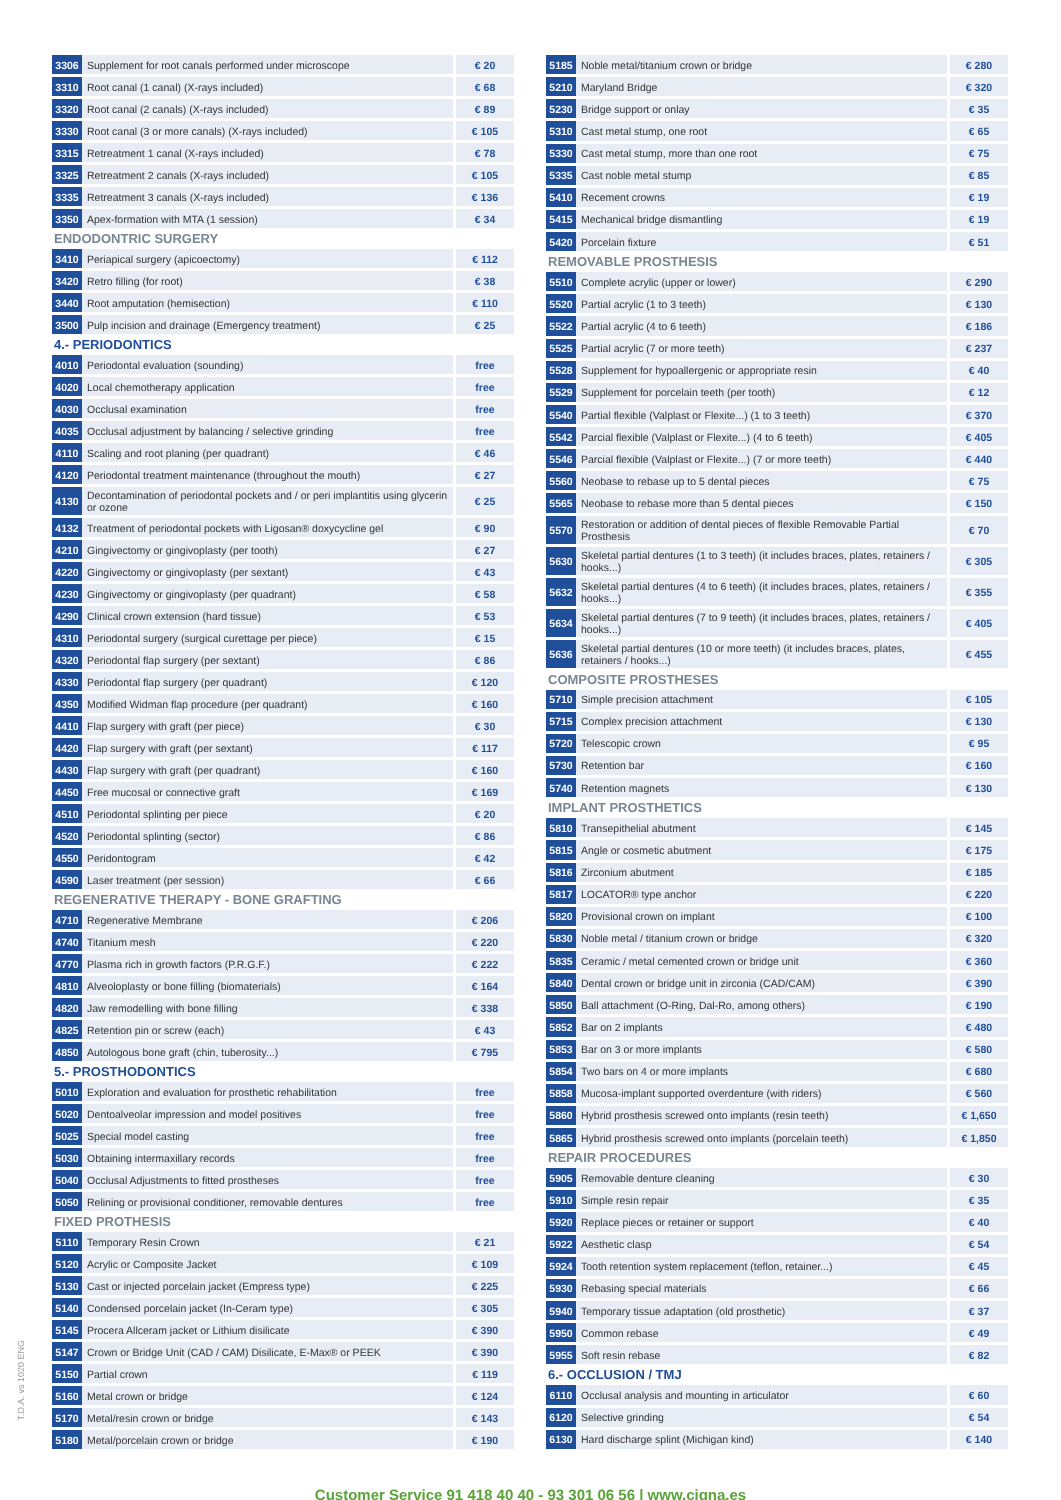| 3306 | Supplement for root canals performed under microscope | € 20 |
| 3310 | Root canal (1 canal) (X-rays included) | € 68 |
| 3320 | Root canal (2 canals) (X-rays included) | € 89 |
| 3330 | Root canal (3 or more canals) (X-rays included) | € 105 |
| 3315 | Retreatment 1 canal (X-rays included) | € 78 |
| 3325 | Retreatment 2 canals (X-rays included) | € 105 |
| 3335 | Retreatment 3 canals (X-rays included) | € 136 |
| 3350 | Apex-formation with MTA (1 session) | € 34 |
| ENDODONTRIC SURGERY | | |
| 3410 | Periapical surgery (apicoectomy) | € 112 |
| 3420 | Retro filling (for root) | € 38 |
| 3440 | Root amputation (hemisection) | € 110 |
| 3500 | Pulp incision and drainage (Emergency treatment) | € 25 |
| 4.- PERIODONTICS | | |
| 4010 | Periodontal evaluation (sounding) | free |
| 4020 | Local chemotherapy application | free |
| 4030 | Occlusal examination | free |
| 4035 | Occlusal adjustment by balancing / selective grinding | free |
| 4110 | Scaling and root planing (per quadrant) | € 46 |
| 4120 | Periodontal treatment maintenance (throughout the mouth) | € 27 |
| 4130 | Decontamination of periodontal pockets and / or peri implantitis using glycerin or ozone | € 25 |
| 4132 | Treatment of periodontal pockets with Ligosan® doxycycline gel | € 90 |
| 4210 | Gingivectomy or gingivoplasty (per tooth) | € 27 |
| 4220 | Gingivectomy or gingivoplasty (per sextant) | € 43 |
| 4230 | Gingivectomy or gingivoplasty (per quadrant) | € 58 |
| 4290 | Clinical crown extension (hard tissue) | € 53 |
| 4310 | Periodontal surgery (surgical curettage per piece) | € 15 |
| 4320 | Periodontal flap surgery (per sextant) | € 86 |
| 4330 | Periodontal flap surgery (per quadrant) | € 120 |
| 4350 | Modified Widman flap procedure (per quadrant) | € 160 |
| 4410 | Flap surgery with graft (per piece) | € 30 |
| 4420 | Flap surgery with graft (per sextant) | € 117 |
| 4430 | Flap surgery with graft (per quadrant) | € 160 |
| 4450 | Free mucosal or connective graft | € 169 |
| 4510 | Periodontal splinting per piece | € 20 |
| 4520 | Periodontal splinting (sector) | € 86 |
| 4550 | Peridontogram | € 42 |
| 4590 | Laser treatment (per session) | € 66 |
| REGENERATIVE THERAPY - BONE GRAFTING | | |
| 4710 | Regenerative Membrane | € 206 |
| 4740 | Titanium mesh | € 220 |
| 4770 | Plasma rich in growth factors (P.R.G.F.) | € 222 |
| 4810 | Alveoloplasty or bone filling (biomaterials) | € 164 |
| 4820 | Jaw remodelling with bone filling | € 338 |
| 4825 | Retention pin or screw (each) | € 43 |
| 4850 | Autologous bone graft (chin, tuberosity...) | € 795 |
| 5.- PROSTHODONTICS | | |
| 5010 | Exploration and evaluation for prosthetic rehabilitation | free |
| 5020 | Dentoalveolar impression and model positives | free |
| 5025 | Special model casting | free |
| 5030 | Obtaining intermaxillary records | free |
| 5040 | Occlusal Adjustments to fitted prostheses | free |
| 5050 | Relining or provisional conditioner, removable dentures | free |
| FIXED PROTHESIS | | |
| 5110 | Temporary Resin Crown | € 21 |
| 5120 | Acrylic or Composite Jacket | € 109 |
| 5130 | Cast or injected porcelain jacket (Empress type) | € 225 |
| 5140 | Condensed porcelain jacket (In-Ceram type) | € 305 |
| 5145 | Procera Allceram jacket or Lithium disilicate | € 390 |
| 5147 | Crown or Bridge Unit (CAD / CAM) Disilicate, E-Max® or PEEK | € 390 |
| 5150 | Partial crown | € 119 |
| 5160 | Metal crown or bridge | € 124 |
| 5170 | Metal/resin crown or bridge | € 143 |
| 5180 | Metal/porcelain crown or bridge | € 190 |
| 5185 | Noble metal/titanium crown or bridge | € 280 |
| 5210 | Maryland Bridge | € 320 |
| 5230 | Bridge support or onlay | € 35 |
| 5310 | Cast metal stump, one root | € 65 |
| 5330 | Cast metal stump, more than one root | € 75 |
| 5335 | Cast noble metal stump | € 85 |
| 5410 | Recement crowns | € 19 |
| 5415 | Mechanical bridge dismantling | € 19 |
| 5420 | Porcelain fixture | € 51 |
| REMOVABLE PROSTHESIS | | |
| 5510 | Complete acrylic (upper or lower) | € 290 |
| 5520 | Partial acrylic (1 to 3 teeth) | € 130 |
| 5522 | Partial acrylic (4 to 6 teeth) | € 186 |
| 5525 | Partial acrylic (7 or more teeth) | € 237 |
| 5528 | Supplement for hypoallergenic or appropriate resin | € 40 |
| 5529 | Supplement for porcelain teeth (per tooth) | € 12 |
| 5540 | Partial flexible (Valplast or Flexite...) (1 to 3 teeth) | € 370 |
| 5542 | Parcial flexible (Valplast or Flexite...) (4 to 6 teeth) | € 405 |
| 5546 | Parcial flexible (Valplast or Flexite...) (7 or more teeth) | € 440 |
| 5560 | Neobase to rebase up to 5 dental pieces | € 75 |
| 5565 | Neobase to rebase more than 5 dental pieces | € 150 |
| 5570 | Restoration or addition of dental pieces of flexible Removable Partial Prosthesis | € 70 |
| 5630 | Skeletal partial dentures (1 to 3 teeth) (it includes braces, plates, retainers / hooks...) | € 305 |
| 5632 | Skeletal partial dentures (4 to 6 teeth) (it includes braces, plates, retainers / hooks...) | € 355 |
| 5634 | Skeletal partial dentures (7 to 9 teeth) (it includes braces, plates, retainers / hooks...) | € 405 |
| 5636 | Skeletal partial dentures (10 or more teeth) (it includes braces, plates, retainers / hooks...) | € 455 |
| COMPOSITE PROSTHESES | | |
| 5710 | Simple precision attachment | € 105 |
| 5715 | Complex precision attachment | € 130 |
| 5720 | Telescopic crown | € 95 |
| 5730 | Retention bar | € 160 |
| 5740 | Retention magnets | € 130 |
| IMPLANT PROSTHETICS | | |
| 5810 | Transepithelial abutment | € 145 |
| 5815 | Angle or cosmetic abutment | € 175 |
| 5816 | Zirconium abutment | € 185 |
| 5817 | LOCATOR® type anchor | € 220 |
| 5820 | Provisional crown on implant | € 100 |
| 5830 | Noble metal / titanium crown or bridge | € 320 |
| 5835 | Ceramic / metal cemented crown or bridge unit | € 360 |
| 5840 | Dental crown or bridge unit in zirconia (CAD/CAM) | € 390 |
| 5850 | Ball attachment (O-Ring, Dal-Ro, among others) | € 190 |
| 5852 | Bar on 2 implants | € 480 |
| 5853 | Bar on 3 or more implants | € 580 |
| 5854 | Two bars on 4 or more implants | € 680 |
| 5858 | Mucosa-implant supported overdenture (with riders) | € 560 |
| 5860 | Hybrid prosthesis screwed onto implants (resin teeth) | € 1,650 |
| 5865 | Hybrid prosthesis screwed onto implants (porcelain teeth) | € 1,850 |
| REPAIR PROCEDURES | | |
| 5905 | Removable denture cleaning | € 30 |
| 5910 | Simple resin repair | € 35 |
| 5920 | Replace pieces or retainer or support | € 40 |
| 5922 | Aesthetic clasp | € 54 |
| 5924 | Tooth retention system replacement (teflon, retainer...) | € 45 |
| 5930 | Rebasing special materials | € 66 |
| 5940 | Temporary tissue adaptation (old prosthetic) | € 37 |
| 5950 | Common rebase | € 49 |
| 5955 | Soft resin rebase | € 82 |
| 6.- OCCLUSION / TMJ | | |
| 6110 | Occlusal analysis and mounting in articulator | € 60 |
| 6120 | Selective grinding | € 54 |
| 6130 | Hard discharge splint (Michigan kind) | € 140 |
Customer Service 91 418 40 40 - 93 301 06 56 | www.cigna.es
T.D.A. vs 1020 ENG